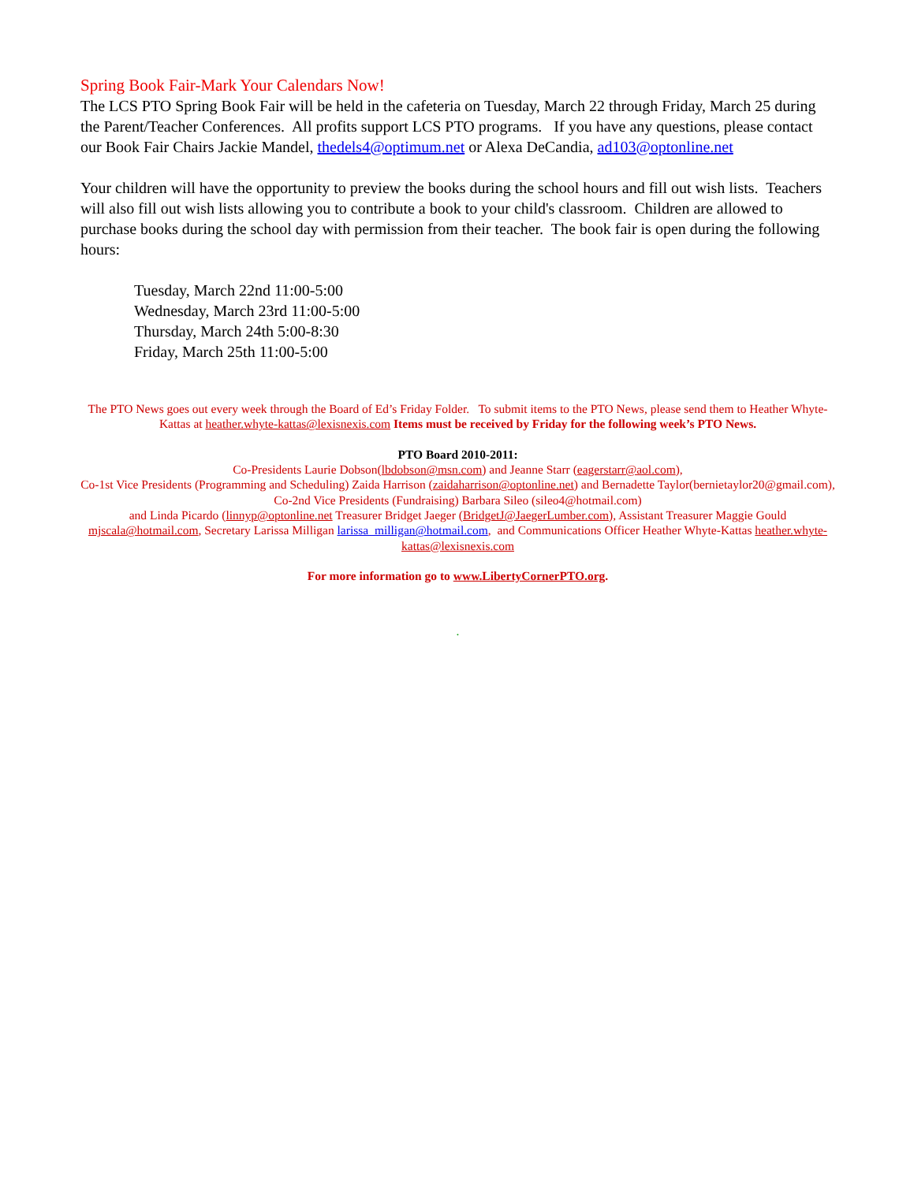Spring Book Fair-Mark Your Calendars Now!
The LCS PTO Spring Book Fair will be held in the cafeteria on Tuesday, March 22 through Friday, March 25 during the Parent/Teacher Conferences. All profits support LCS PTO programs. If you have any questions, please contact our Book Fair Chairs Jackie Mandel, thedels4@optimum.net or Alexa DeCandia, ad103@optonline.net
Your children will have the opportunity to preview the books during the school hours and fill out wish lists. Teachers will also fill out wish lists allowing you to contribute a book to your child's classroom. Children are allowed to purchase books during the school day with permission from their teacher. The book fair is open during the following hours:
Tuesday, March 22nd 11:00-5:00
Wednesday, March 23rd 11:00-5:00
Thursday, March 24th 5:00-8:30
Friday, March 25th 11:00-5:00
The PTO News goes out every week through the Board of Ed’s Friday Folder. To submit items to the PTO News, please send them to Heather Whyte-Kattas at heather.whyte-kattas@lexisnexis.com Items must be received by Friday for the following week’s PTO News.
PTO Board 2010-2011:
Co-Presidents Laurie Dobson(lbdobson@msn.com) and Jeanne Starr (eagerstarr@aol.com),
Co-1st Vice Presidents (Programming and Scheduling) Zaida Harrison (zaidaharrison@optonline.net) and Bernadette Taylor(bernietaylor20@gmail.com),
Co-2nd Vice Presidents (Fundraising) Barbara Sileo (sileo4@hotmail.com)
and Linda Picardo (linnyp@optonline.net Treasurer Bridget Jaeger (BridgetJ@JaegerLumber.com), Assistant Treasurer Maggie Gould mjscala@hotmail.com, Secretary Larissa Milligan larissa_milligan@hotmail.com, and Communications Officer Heather Whyte-Kattas heather.whyte-kattas@lexisnexis.com
For more information go to www.LibertyCornerPTO.org.
.